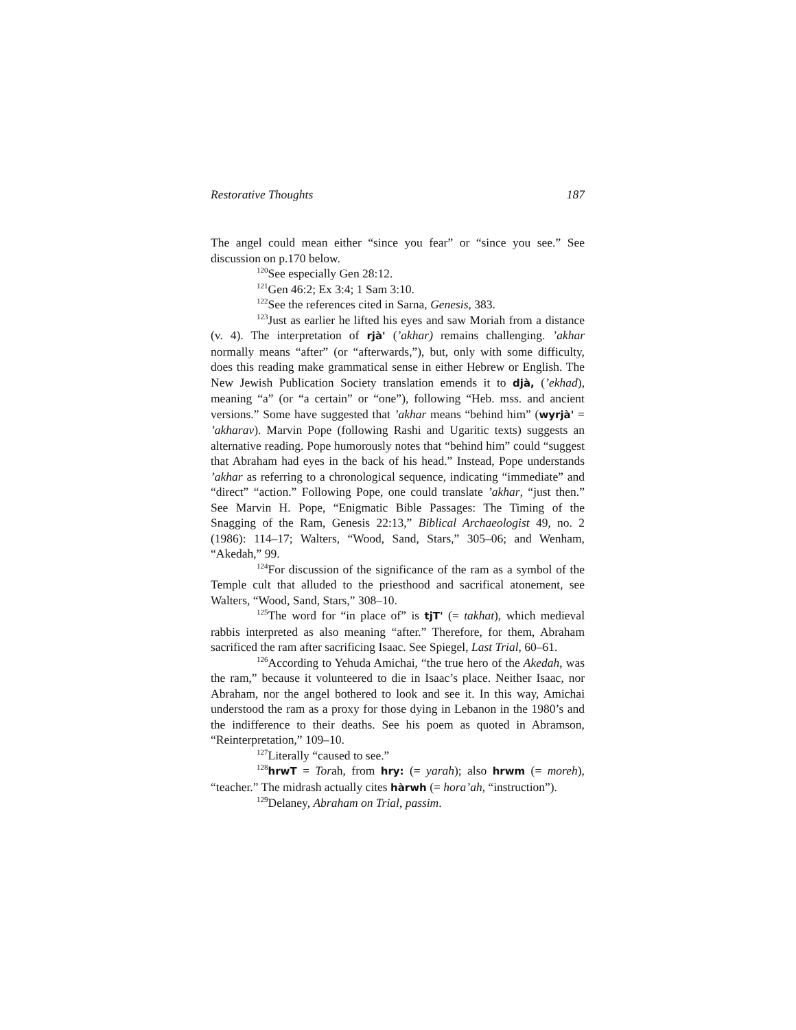Restorative Thoughts 187
The angel could mean either “since you fear” or “since you see.” See discussion on p.170 below.
<sup>120</sup> See especially Gen 28:12.
<sup>121</sup> Gen 46:2; Ex 3:4; 1 Sam 3:10.
<sup>122</sup> See the references cited in Sarna, Genesis, 383.
<sup>123</sup> Just as earlier he lifted his eyes and saw Moriah from a distance (v. 4). The interpretation of rjà' (’akhar) remains challenging. ’akhar normally means “after” (or “afterwards,”), but, only with some difficulty, does this reading make grammatical sense in either Hebrew or English. The New Jewish Publication Society translation emends it to djà, (’ekhad), meaning “a” (or “a certain” or “one”), following “Heb. mss. and ancient versions.” Some have suggested that ’akhar means “behind him” (wyrjà' = ’akharav). Marvin Pope (following Rashi and Ugaritic texts) suggests an alternative reading. Pope humorously notes that “behind him” could “suggest that Abraham had eyes in the back of his head.” Instead, Pope understands ’akhar as referring to a chronological sequence, indicating “immediate” and “direct” “action.” Following Pope, one could translate ’akhar, “just then.” See Marvin H. Pope, “Enigmatic Bible Passages: The Timing of the Snagging of the Ram, Genesis 22:13,” Biblical Archaeologist 49, no. 2 (1986): 114–17; Walters, “Wood, Sand, Stars,” 305–06; and Wenham, “Akedah,” 99.
<sup>124</sup> For discussion of the significance of the ram as a symbol of the Temple cult that alluded to the priesthood and sacrifical atonement, see Walters, “Wood, Sand, Stars,” 308–10.
<sup>125</sup> The word for “in place of” is tjT' (= takhat), which medieval rabbis interpreted as also meaning “after.” Therefore, for them, Abraham sacrificed the ram after sacrificing Isaac. See Spiegel, Last Trial, 60–61.
<sup>126</sup> According to Yehuda Amichai, “the true hero of the Akedah, was the ram,” because it volunteered to die in Isaac’s place. Neither Isaac, nor Abraham, nor the angel bothered to look and see it. In this way, Amichai understood the ram as a proxy for those dying in Lebanon in the 1980’s and the indifference to their deaths. See his poem as quoted in Abramson, “Reinterpretation,” 109–10.
<sup>127</sup> Literally “caused to see.”
<sup>128</sup> hrwT = Torah, from hry: (= yarah); also hrwm (= moreh), “teacher.” The midrash actually cites hàrwh (= hora’ah, “instruction”).
<sup>129</sup> Delaney, Abraham on Trial, passim.